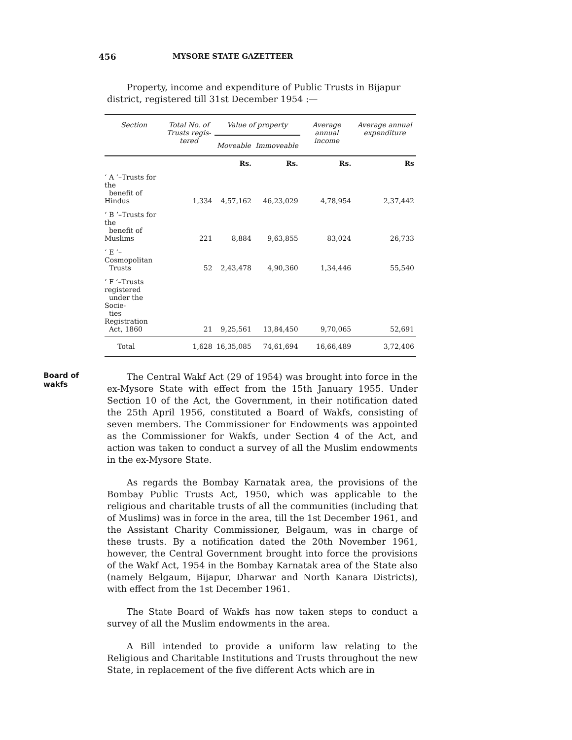456 MYSORE STATE GAZETTEER
Property, income and expenditure of Public Trusts in Bijapur district, registered till 31st December 1954 :—
| Section | Total No. of Trusts regis-tered | Value of property | | Average annual income | Average annual expenditure |
| --- | --- | --- | --- | --- | --- |
| | | Moveable | Immoveable | | |
| | | Rs. | Rs. | Rs. | Rs |
| ‘ A ’–Trusts for the benefit of Hindus | 1,334 | 4,57,162 | 46,23,029 | 4,78,954 | 2,37,442 |
| ‘ B ’–Trusts for the benefit of Muslims | 221 | 8,884 | 9,63,855 | 83,024 | 26,733 |
| ‘ E ’–Cosmopolitan Trusts | 52 | 2,43,478 | 4,90,360 | 1,34,446 | 55,540 |
| ‘ F ’–Trusts registered under the Socie- ties Registration Act, 1860 | 21 | 9,25,561 | 13,84,450 | 9,70,065 | 52,691 |
| Total | 1,628 | 16,35,085 | 74,61,694 | 16,66,489 | 3,72,406 |
Board of
wakfs
The Central Wakf Act (29 of 1954) was brought into force in the ex-Mysore State with effect from the 15th January 1955. Under Section 10 of the Act, the Government, in their notification dated the 25th April 1956, constituted a Board of Wakfs, consisting of seven members. The Commissioner for Endowments was appointed as the Commissioner for Wakfs, under Section 4 of the Act, and action was taken to conduct a survey of all the Muslim endowments in the ex-Mysore State.
As regards the Bombay Karnatak area, the provisions of the Bombay Public Trusts Act, 1950, which was applicable to the religious and charitable trusts of all the communities (including that of Muslims) was in force in the area, till the 1st December 1961, and the Assistant Charity Commissioner, Belgaum, was in charge of these trusts. By a notification dated the 20th November 1961, however, the Central Government brought into force the provisions of the Wakf Act, 1954 in the Bombay Karnatak area of the State also (namely Belgaum, Bijapur, Dharwar and North Kanara Districts), with effect from the 1st December 1961.
The State Board of Wakfs has now taken steps to conduct a survey of all the Muslim endowments in the area.
A Bill intended to provide a uniform law relating to the Religious and Charitable Institutions and Trusts throughout the new State, in replacement of the five different Acts which are in